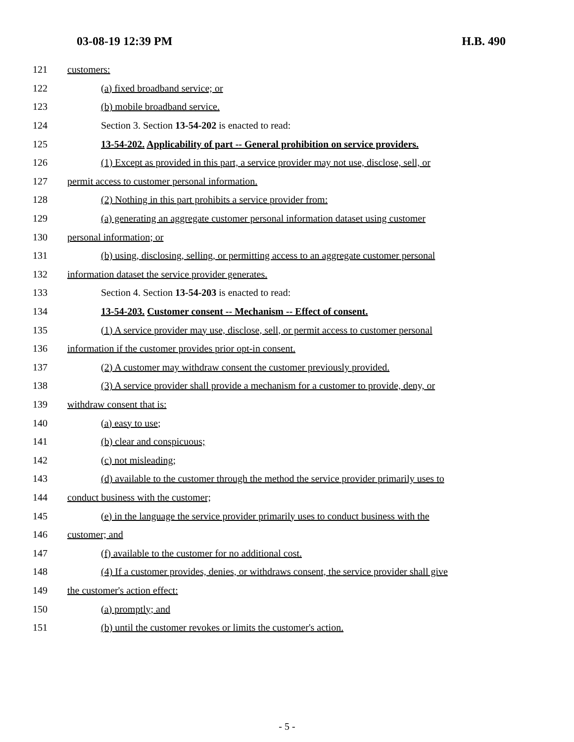03-08-19 12:39 PM H.B. 490
121 customers:
122 (a) fixed broadband service; or
123 (b) mobile broadband service.
124 Section 3. Section 13-54-202 is enacted to read:
125 13-54-202. Applicability of part -- General prohibition on service providers.
126 (1) Except as provided in this part, a service provider may not use, disclose, sell, or
127 permit access to customer personal information.
128 (2) Nothing in this part prohibits a service provider from:
129 (a) generating an aggregate customer personal information dataset using customer
130 personal information; or
131 (b) using, disclosing, selling, or permitting access to an aggregate customer personal
132 information dataset the service provider generates.
133 Section 4. Section 13-54-203 is enacted to read:
134 13-54-203. Customer consent -- Mechanism -- Effect of consent.
135 (1) A service provider may use, disclose, sell, or permit access to customer personal
136 information if the customer provides prior opt-in consent.
137 (2) A customer may withdraw consent the customer previously provided.
138 (3) A service provider shall provide a mechanism for a customer to provide, deny, or
139 withdraw consent that is:
140 (a) easy to use;
141 (b) clear and conspicuous;
142 (c) not misleading;
143 (d) available to the customer through the method the service provider primarily uses to
144 conduct business with the customer;
145 (e) in the language the service provider primarily uses to conduct business with the
146 customer; and
147 (f) available to the customer for no additional cost.
148 (4) If a customer provides, denies, or withdraws consent, the service provider shall give
149 the customer's action effect:
150 (a) promptly; and
151 (b) until the customer revokes or limits the customer's action.
- 5 -